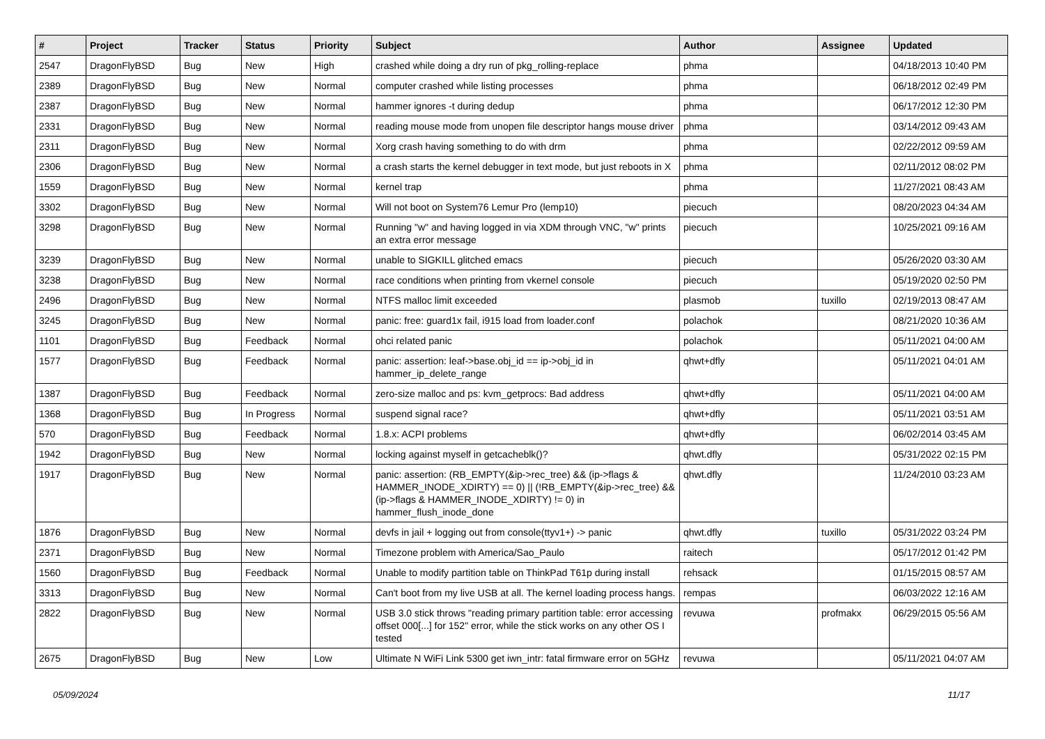| # | Project | Tracker | Status | Priority | Subject | Author | Assignee | Updated |
| --- | --- | --- | --- | --- | --- | --- | --- | --- |
| 2547 | DragonFlyBSD | Bug | New | High | crashed while doing a dry run of pkg_rolling-replace | phma | | 04/18/2013 10:40 PM |
| 2389 | DragonFlyBSD | Bug | New | Normal | computer crashed while listing processes | phma | | 06/18/2012 02:49 PM |
| 2387 | DragonFlyBSD | Bug | New | Normal | hammer ignores -t during dedup | phma | | 06/17/2012 12:30 PM |
| 2331 | DragonFlyBSD | Bug | New | Normal | reading mouse mode from unopen file descriptor hangs mouse driver | phma | | 03/14/2012 09:43 AM |
| 2311 | DragonFlyBSD | Bug | New | Normal | Xorg crash having something to do with drm | phma | | 02/22/2012 09:59 AM |
| 2306 | DragonFlyBSD | Bug | New | Normal | a crash starts the kernel debugger in text mode, but just reboots in X | phma | | 02/11/2012 08:02 PM |
| 1559 | DragonFlyBSD | Bug | New | Normal | kernel trap | phma | | 11/27/2021 08:43 AM |
| 3302 | DragonFlyBSD | Bug | New | Normal | Will not boot on System76 Lemur Pro (lemp10) | piecuch | | 08/20/2023 04:34 AM |
| 3298 | DragonFlyBSD | Bug | New | Normal | Running "w" and having logged in via XDM through VNC, "w" prints an extra error message | piecuch | | 10/25/2021 09:16 AM |
| 3239 | DragonFlyBSD | Bug | New | Normal | unable to SIGKILL glitched emacs | piecuch | | 05/26/2020 03:30 AM |
| 3238 | DragonFlyBSD | Bug | New | Normal | race conditions when printing from vkernel console | piecuch | | 05/19/2020 02:50 PM |
| 2496 | DragonFlyBSD | Bug | New | Normal | NTFS malloc limit exceeded | plasmob | tuxillo | 02/19/2013 08:47 AM |
| 3245 | DragonFlyBSD | Bug | New | Normal | panic: free: guard1x fail, i915 load from loader.conf | polachok | | 08/21/2020 10:36 AM |
| 1101 | DragonFlyBSD | Bug | Feedback | Normal | ohci related panic | polachok | | 05/11/2021 04:00 AM |
| 1577 | DragonFlyBSD | Bug | Feedback | Normal | panic: assertion: leaf->base.obj_id == ip->obj_id in hammer_ip_delete_range | qhwt+dfly | | 05/11/2021 04:01 AM |
| 1387 | DragonFlyBSD | Bug | Feedback | Normal | zero-size malloc and ps: kvm_getprocs: Bad address | qhwt+dfly | | 05/11/2021 04:00 AM |
| 1368 | DragonFlyBSD | Bug | In Progress | Normal | suspend signal race? | qhwt+dfly | | 05/11/2021 03:51 AM |
| 570 | DragonFlyBSD | Bug | Feedback | Normal | 1.8.x: ACPI problems | qhwt+dfly | | 06/02/2014 03:45 AM |
| 1942 | DragonFlyBSD | Bug | New | Normal | locking against myself in getcacheblk()? | qhwt.dfly | | 05/31/2022 02:15 PM |
| 1917 | DragonFlyBSD | Bug | New | Normal | panic: assertion: (RB_EMPTY(&ip->rec_tree) && (ip->flags & HAMMER_INODE_XDIRTY) == 0) // (!RB_EMPTY(&ip->rec_tree) && (ip->flags & HAMMER_INODE_XDIRTY) != 0) in hammer_flush_inode_done | qhwt.dfly | | 11/24/2010 03:23 AM |
| 1876 | DragonFlyBSD | Bug | New | Normal | devfs in jail + logging out from console(ttyv1+) -> panic | qhwt.dfly | tuxillo | 05/31/2022 03:24 PM |
| 2371 | DragonFlyBSD | Bug | New | Normal | Timezone problem with America/Sao_Paulo | raitech | | 05/17/2012 01:42 PM |
| 1560 | DragonFlyBSD | Bug | Feedback | Normal | Unable to modify partition table on ThinkPad T61p during install | rehsack | | 01/15/2015 08:57 AM |
| 3313 | DragonFlyBSD | Bug | New | Normal | Can't boot from my live USB at all. The kernel loading process hangs. | rempas | | 06/03/2022 12:16 AM |
| 2822 | DragonFlyBSD | Bug | New | Normal | USB 3.0 stick throws "reading primary partition table: error accessing offset 000[...] for 152" error, while the stick works on any other OS I tested | revuwa | profmakx | 06/29/2015 05:56 AM |
| 2675 | DragonFlyBSD | Bug | New | Low | Ultimate N WiFi Link 5300 get iwn_intr: fatal firmware error on 5GHz | revuwa | | 05/11/2021 04:07 AM |
05/09/2024 11/17